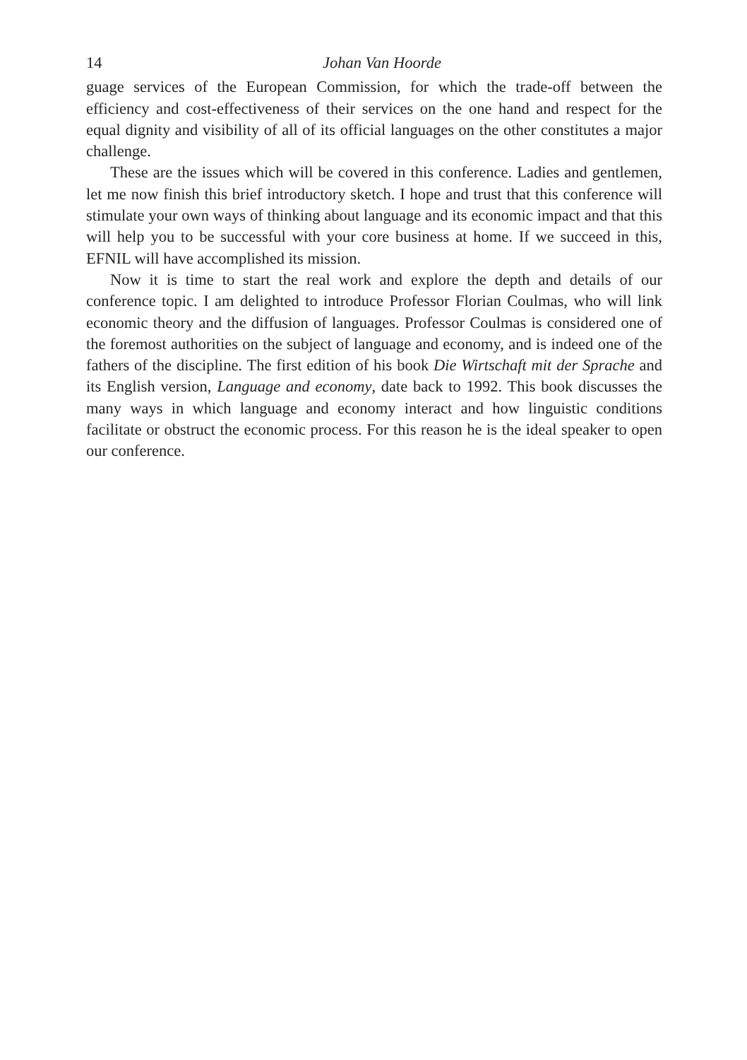14 Johan Van Hoorde
guage services of the European Commission, for which the trade-off between the efficiency and cost-effectiveness of their services on the one hand and respect for the equal dignity and visibility of all of its official languages on the other constitutes a major challenge.
These are the issues which will be covered in this conference. Ladies and gentlemen, let me now finish this brief introductory sketch. I hope and trust that this conference will stimulate your own ways of thinking about language and its economic impact and that this will help you to be successful with your core business at home. If we succeed in this, EFNIL will have accomplished its mission.
Now it is time to start the real work and explore the depth and details of our conference topic. I am delighted to introduce Professor Florian Coulmas, who will link economic theory and the diffusion of languages. Professor Coulmas is considered one of the foremost authorities on the subject of language and economy, and is indeed one of the fathers of the discipline. The first edition of his book Die Wirtschaft mit der Sprache and its English version, Language and economy, date back to 1992. This book discusses the many ways in which language and economy interact and how linguistic conditions facilitate or obstruct the economic process. For this reason he is the ideal speaker to open our conference.